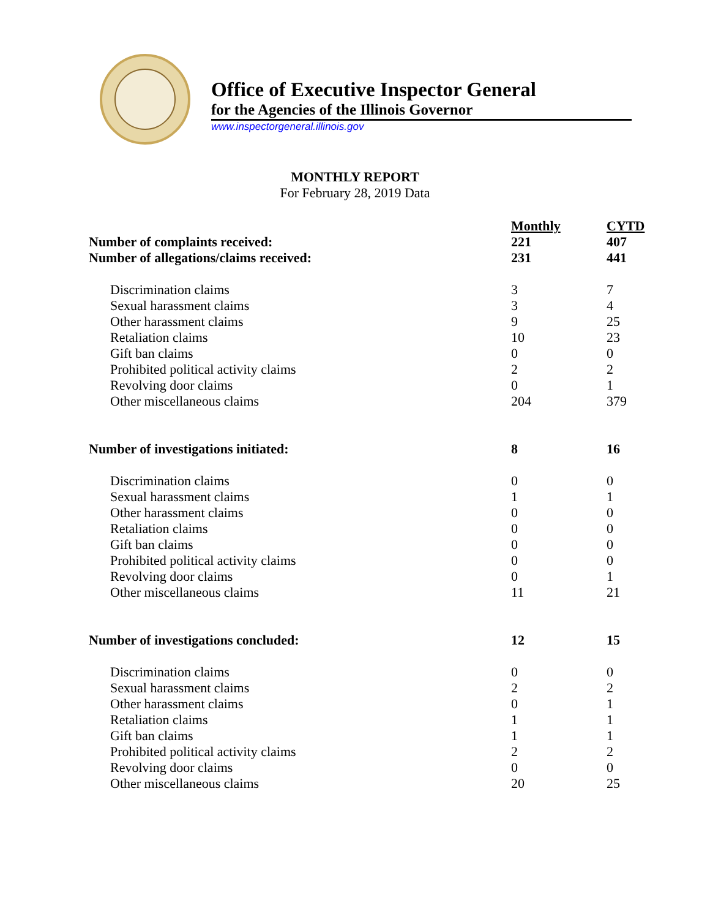Office of Executive Inspector General
for the Agencies of the Illinois Governor
www.inspectorgeneral.illinois.gov
MONTHLY REPORT
For February 28, 2019 Data
| | Monthly | CYTD |
| Number of complaints received: | 221 | 407 |
| Number of allegations/claims received: | 231 | 441 |
| Discrimination claims | 3 | 7 |
| Sexual harassment claims | 3 | 4 |
| Other harassment claims | 9 | 25 |
| Retaliation claims | 10 | 23 |
| Gift ban claims | 0 | 0 |
| Prohibited political activity claims | 2 | 2 |
| Revolving door claims | 0 | 1 |
| Other miscellaneous claims | 204 | 379 |
| Number of investigations initiated: | 8 | 16 |
| Discrimination claims | 0 | 0 |
| Sexual harassment claims | 1 | 1 |
| Other harassment claims | 0 | 0 |
| Retaliation claims | 0 | 0 |
| Gift ban claims | 0 | 0 |
| Prohibited political activity claims | 0 | 0 |
| Revolving door claims | 0 | 1 |
| Other miscellaneous claims | 11 | 21 |
| Number of investigations concluded: | 12 | 15 |
| Discrimination claims | 0 | 0 |
| Sexual harassment claims | 2 | 2 |
| Other harassment claims | 0 | 1 |
| Retaliation claims | 1 | 1 |
| Gift ban claims | 1 | 1 |
| Prohibited political activity claims | 2 | 2 |
| Revolving door claims | 0 | 0 |
| Other miscellaneous claims | 20 | 25 |